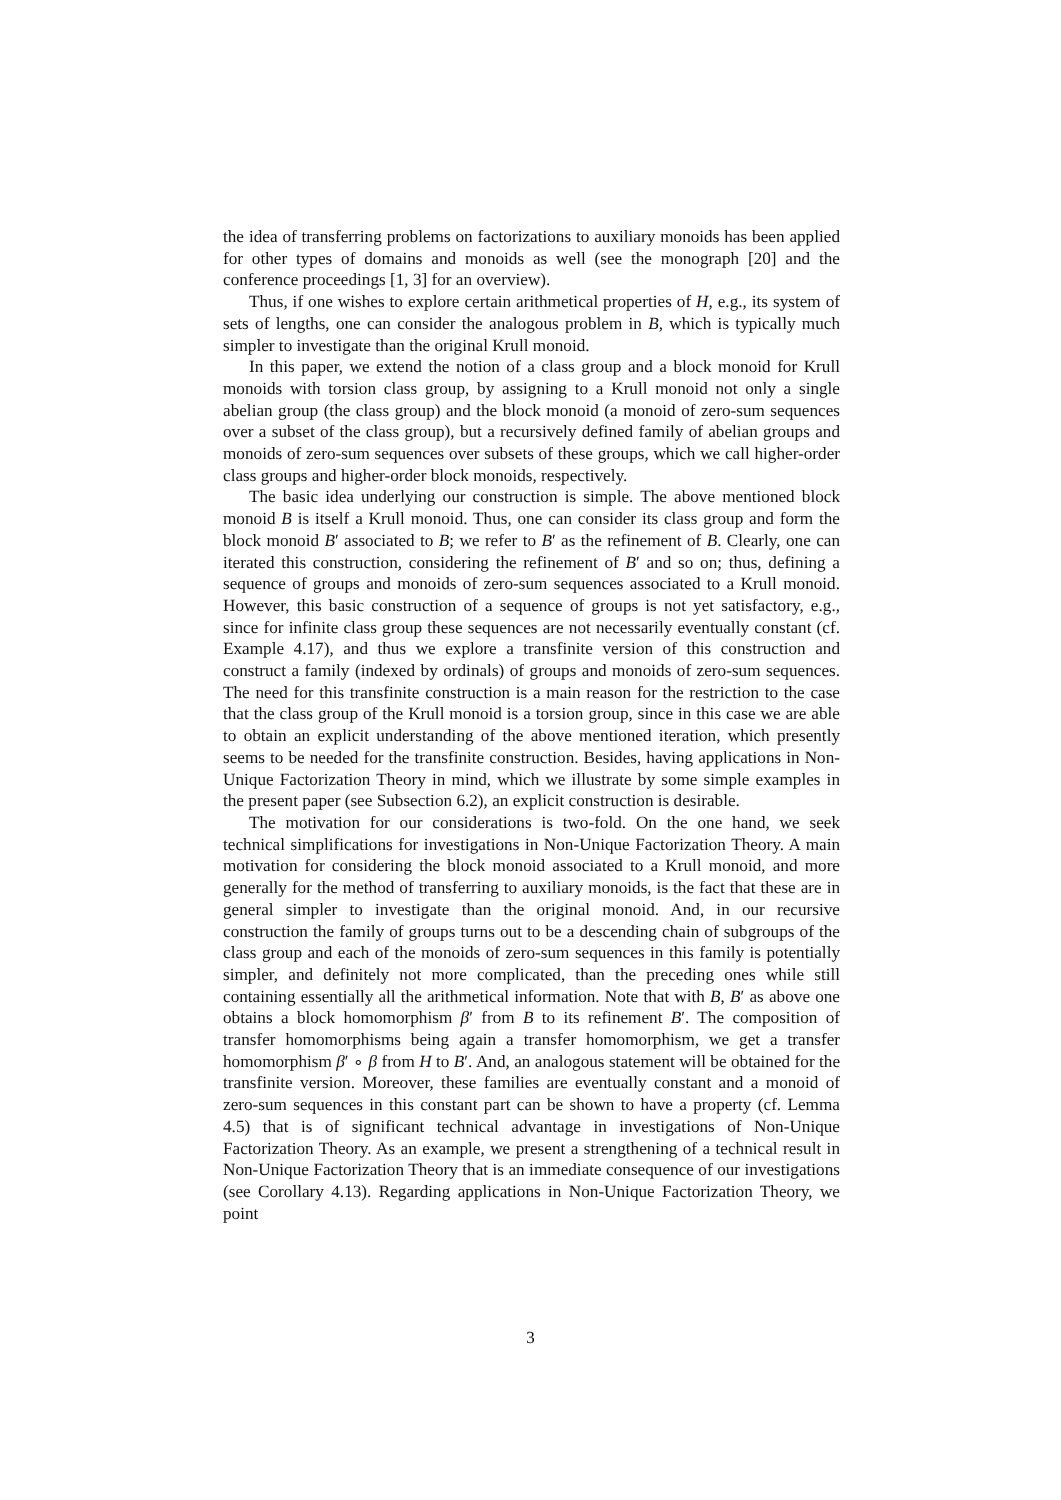the idea of transferring problems on factorizations to auxiliary monoids has been applied for other types of domains and monoids as well (see the monograph [20] and the conference proceedings [1, 3] for an overview).
Thus, if one wishes to explore certain arithmetical properties of H, e.g., its system of sets of lengths, one can consider the analogous problem in B, which is typically much simpler to investigate than the original Krull monoid.
In this paper, we extend the notion of a class group and a block monoid for Krull monoids with torsion class group, by assigning to a Krull monoid not only a single abelian group (the class group) and the block monoid (a monoid of zero-sum sequences over a subset of the class group), but a recursively defined family of abelian groups and monoids of zero-sum sequences over subsets of these groups, which we call higher-order class groups and higher-order block monoids, respectively.
The basic idea underlying our construction is simple. The above mentioned block monoid B is itself a Krull monoid. Thus, one can consider its class group and form the block monoid B′ associated to B; we refer to B′ as the refinement of B. Clearly, one can iterated this construction, considering the refinement of B′ and so on; thus, defining a sequence of groups and monoids of zero-sum sequences associated to a Krull monoid. However, this basic construction of a sequence of groups is not yet satisfactory, e.g., since for infinite class group these sequences are not necessarily eventually constant (cf. Example 4.17), and thus we explore a transfinite version of this construction and construct a family (indexed by ordinals) of groups and monoids of zero-sum sequences. The need for this transfinite construction is a main reason for the restriction to the case that the class group of the Krull monoid is a torsion group, since in this case we are able to obtain an explicit understanding of the above mentioned iteration, which presently seems to be needed for the transfinite construction. Besides, having applications in Non-Unique Factorization Theory in mind, which we illustrate by some simple examples in the present paper (see Subsection 6.2), an explicit construction is desirable.
The motivation for our considerations is two-fold. On the one hand, we seek technical simplifications for investigations in Non-Unique Factorization Theory. A main motivation for considering the block monoid associated to a Krull monoid, and more generally for the method of transferring to auxiliary monoids, is the fact that these are in general simpler to investigate than the original monoid. And, in our recursive construction the family of groups turns out to be a descending chain of subgroups of the class group and each of the monoids of zero-sum sequences in this family is potentially simpler, and definitely not more complicated, than the preceding ones while still containing essentially all the arithmetical information. Note that with B, B′ as above one obtains a block homomorphism β′ from B to its refinement B′. The composition of transfer homomorphisms being again a transfer homomorphism, we get a transfer homomorphism β′ ∘ β from H to B′. And, an analogous statement will be obtained for the transfinite version. Moreover, these families are eventually constant and a monoid of zero-sum sequences in this constant part can be shown to have a property (cf. Lemma 4.5) that is of significant technical advantage in investigations of Non-Unique Factorization Theory. As an example, we present a strengthening of a technical result in Non-Unique Factorization Theory that is an immediate consequence of our investigations (see Corollary 4.13). Regarding applications in Non-Unique Factorization Theory, we point
3